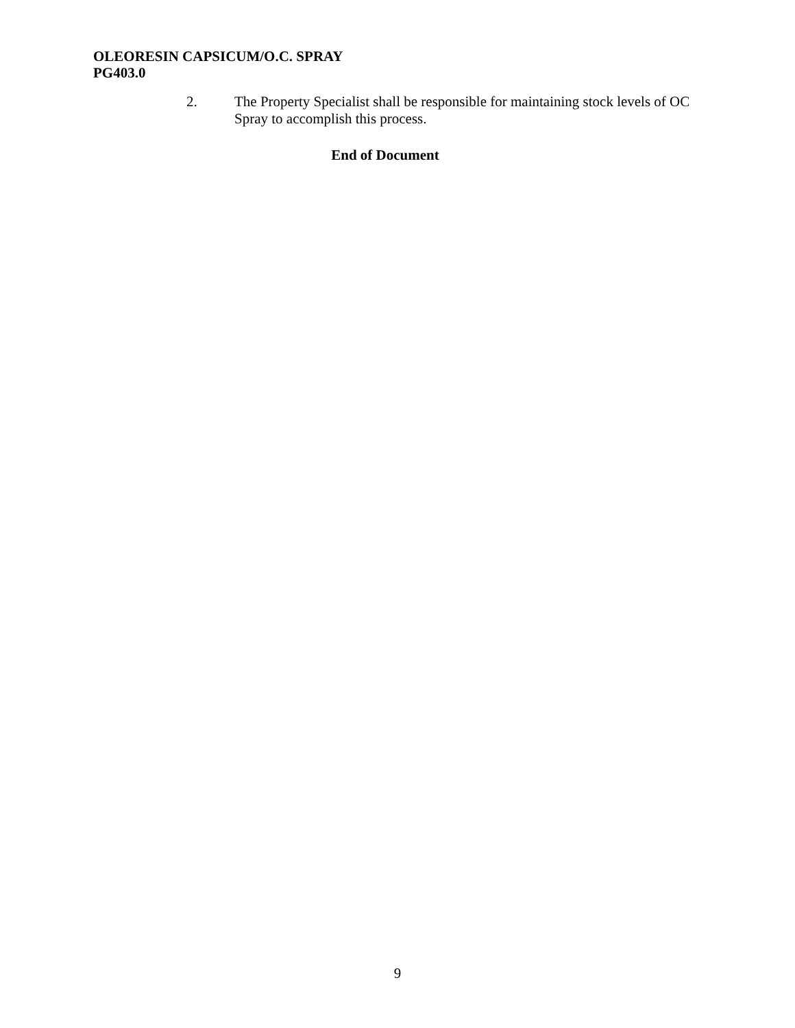OLEORESIN CAPSICUM/O.C. SPRAY
PG403.0
2. The Property Specialist shall be responsible for maintaining stock levels of OC Spray to accomplish this process.
End of Document
9